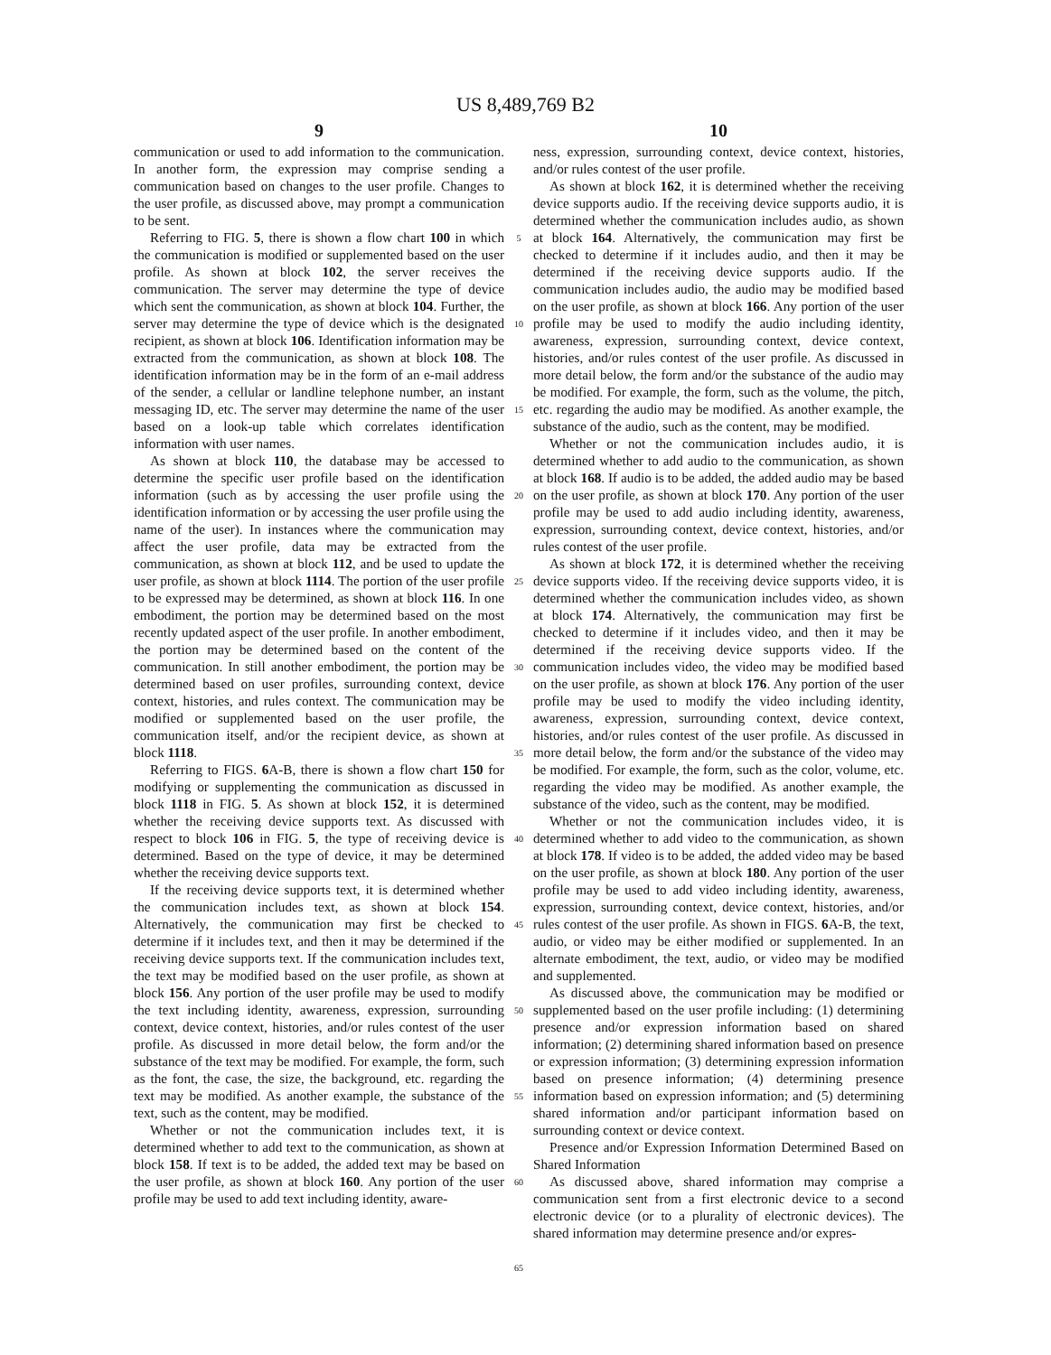US 8,489,769 B2
9
communication or used to add information to the communication. In another form, the expression may comprise sending a communication based on changes to the user profile. Changes to the user profile, as discussed above, may prompt a communication to be sent.
Referring to FIG. 5, there is shown a flow chart 100 in which the communication is modified or supplemented based on the user profile. As shown at block 102, the server receives the communication. The server may determine the type of device which sent the communication, as shown at block 104. Further, the server may determine the type of device which is the designated recipient, as shown at block 106. Identification information may be extracted from the communication, as shown at block 108. The identification information may be in the form of an e-mail address of the sender, a cellular or landline telephone number, an instant messaging ID, etc. The server may determine the name of the user based on a look-up table which correlates identification information with user names.
As shown at block 110, the database may be accessed to determine the specific user profile based on the identification information (such as by accessing the user profile using the identification information or by accessing the user profile using the name of the user). In instances where the communication may affect the user profile, data may be extracted from the communication, as shown at block 112, and be used to update the user profile, as shown at block 1114. The portion of the user profile to be expressed may be determined, as shown at block 116. In one embodiment, the portion may be determined based on the most recently updated aspect of the user profile. In another embodiment, the portion may be determined based on the content of the communication. In still another embodiment, the portion may be determined based on user profiles, surrounding context, device context, histories, and rules context. The communication may be modified or supplemented based on the user profile, the communication itself, and/or the recipient device, as shown at block 1118.
Referring to FIGS. 6 A-B, there is shown a flow chart 150 for modifying or supplementing the communication as discussed in block 1118 in FIG. 5. As shown at block 152, it is determined whether the receiving device supports text. As discussed with respect to block 106 in FIG. 5, the type of receiving device is determined. Based on the type of device, it may be determined whether the receiving device supports text.
If the receiving device supports text, it is determined whether the communication includes text, as shown at block 154. Alternatively, the communication may first be checked to determine if it includes text, and then it may be determined if the receiving device supports text. If the communication includes text, the text may be modified based on the user profile, as shown at block 156. Any portion of the user profile may be used to modify the text including identity, awareness, expression, surrounding context, device context, histories, and/or rules contest of the user profile. As discussed in more detail below, the form and/or the substance of the text may be modified. For example, the form, such as the font, the case, the size, the background, etc. regarding the text may be modified. As another example, the substance of the text, such as the content, may be modified.
Whether or not the communication includes text, it is determined whether to add text to the communication, as shown at block 158. If text is to be added, the added text may be based on the user profile, as shown at block 160. Any portion of the user profile may be used to add text including identity, aware-
5
10
15
20
25
30
35
40
45
50
55
60
65
10
ness, expression, surrounding context, device context, histories, and/or rules contest of the user profile.
As shown at block 162, it is determined whether the receiving device supports audio. If the receiving device supports audio, it is determined whether the communication includes audio, as shown at block 164. Alternatively, the communication may first be checked to determine if it includes audio, and then it may be determined if the receiving device supports audio. If the communication includes audio, the audio may be modified based on the user profile, as shown at block 166. Any portion of the user profile may be used to modify the audio including identity, awareness, expression, surrounding context, device context, histories, and/or rules contest of the user profile. As discussed in more detail below, the form and/or the substance of the audio may be modified. For example, the form, such as the volume, the pitch, etc. regarding the audio may be modified. As another example, the substance of the audio, such as the content, may be modified.
Whether or not the communication includes audio, it is determined whether to add audio to the communication, as shown at block 168. If audio is to be added, the added audio may be based on the user profile, as shown at block 170. Any portion of the user profile may be used to add audio including identity, awareness, expression, surrounding context, device context, histories, and/or rules contest of the user profile.
As shown at block 172, it is determined whether the receiving device supports video. If the receiving device supports video, it is determined whether the communication includes video, as shown at block 174. Alternatively, the communication may first be checked to determine if it includes video, and then it may be determined if the receiving device supports video. If the communication includes video, the video may be modified based on the user profile, as shown at block 176. Any portion of the user profile may be used to modify the video including identity, awareness, expression, surrounding context, device context, histories, and/or rules contest of the user profile. As discussed in more detail below, the form and/or the substance of the video may be modified. For example, the form, such as the color, volume, etc. regarding the video may be modified. As another example, the substance of the video, such as the content, may be modified.
Whether or not the communication includes video, it is determined whether to add video to the communication, as shown at block 178. If video is to be added, the added video may be based on the user profile, as shown at block 180. Any portion of the user profile may be used to add video including identity, awareness, expression, surrounding context, device context, histories, and/or rules contest of the user profile. As shown in FIGS. 6 A-B, the text, audio, or video may be either modified or supplemented. In an alternate embodiment, the text, audio, or video may be modified and supplemented.
As discussed above, the communication may be modified or supplemented based on the user profile including: (1) determining presence and/or expression information based on shared information; (2) determining shared information based on presence or expression information; (3) determining expression information based on presence information; (4) determining presence information based on expression information; and (5) determining shared information and/or participant information based on surrounding context or device context.
Presence and/or Expression Information Determined Based on Shared Information
As discussed above, shared information may comprise a communication sent from a first electronic device to a second electronic device (or to a plurality of electronic devices). The shared information may determine presence and/or expres-